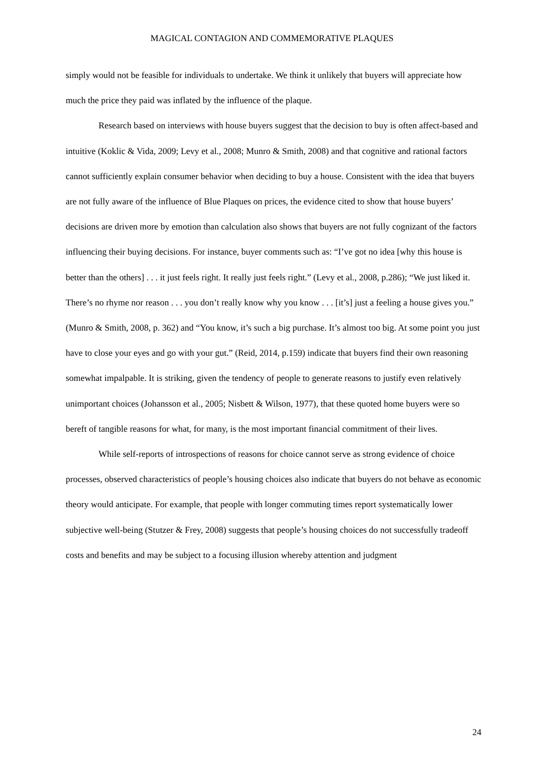MAGICAL CONTAGION AND COMMEMORATIVE PLAQUES
simply would not be feasible for individuals to undertake. We think it unlikely that buyers will appreciate how much the price they paid was inflated by the influence of the plaque.
Research based on interviews with house buyers suggest that the decision to buy is often affect-based and intuitive (Koklic & Vida, 2009; Levy et al., 2008; Munro & Smith, 2008) and that cognitive and rational factors cannot sufficiently explain consumer behavior when deciding to buy a house. Consistent with the idea that buyers are not fully aware of the influence of Blue Plaques on prices, the evidence cited to show that house buyers’ decisions are driven more by emotion than calculation also shows that buyers are not fully cognizant of the factors influencing their buying decisions. For instance, buyer comments such as: “I’ve got no idea [why this house is better than the others] . . . it just feels right. It really just feels right.” (Levy et al., 2008, p.286); “We just liked it. There’s no rhyme nor reason . . . you don’t really know why you know . . . [it’s] just a feeling a house gives you.” (Munro & Smith, 2008, p. 362) and “You know, it’s such a big purchase. It’s almost too big. At some point you just have to close your eyes and go with your gut.” (Reid, 2014, p.159) indicate that buyers find their own reasoning somewhat impalpable. It is striking, given the tendency of people to generate reasons to justify even relatively unimportant choices (Johansson et al., 2005; Nisbett & Wilson, 1977), that these quoted home buyers were so bereft of tangible reasons for what, for many, is the most important financial commitment of their lives.
While self-reports of introspections of reasons for choice cannot serve as strong evidence of choice processes, observed characteristics of people’s housing choices also indicate that buyers do not behave as economic theory would anticipate. For example, that people with longer commuting times report systematically lower subjective well-being (Stutzer & Frey, 2008) suggests that people’s housing choices do not successfully tradeoff costs and benefits and may be subject to a focusing illusion whereby attention and judgment
24